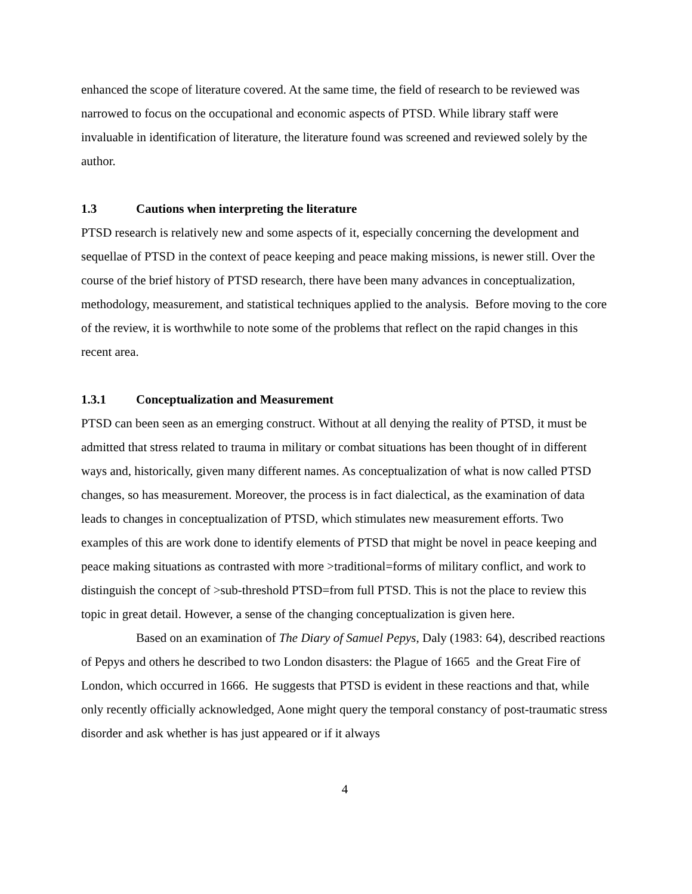enhanced the scope of literature covered. At the same time, the field of research to be reviewed was narrowed to focus on the occupational and economic aspects of PTSD. While library staff were invaluable in identification of literature, the literature found was screened and reviewed solely by the author.
1.3 Cautions when interpreting the literature
PTSD research is relatively new and some aspects of it, especially concerning the development and sequellae of PTSD in the context of peace keeping and peace making missions, is newer still. Over the course of the brief history of PTSD research, there have been many advances in conceptualization, methodology, measurement, and statistical techniques applied to the analysis. Before moving to the core of the review, it is worthwhile to note some of the problems that reflect on the rapid changes in this recent area.
1.3.1 Conceptualization and Measurement
PTSD can been seen as an emerging construct. Without at all denying the reality of PTSD, it must be admitted that stress related to trauma in military or combat situations has been thought of in different ways and, historically, given many different names. As conceptualization of what is now called PTSD changes, so has measurement. Moreover, the process is in fact dialectical, as the examination of data leads to changes in conceptualization of PTSD, which stimulates new measurement efforts. Two examples of this are work done to identify elements of PTSD that might be novel in peace keeping and peace making situations as contrasted with more >traditional=forms of military conflict, and work to distinguish the concept of >sub-threshold PTSD=from full PTSD. This is not the place to review this topic in great detail. However, a sense of the changing conceptualization is given here.
Based on an examination of The Diary of Samuel Pepys, Daly (1983: 64), described reactions of Pepys and others he described to two London disasters: the Plague of 1665 and the Great Fire of London, which occurred in 1666. He suggests that PTSD is evident in these reactions and that, while only recently officially acknowledged, Aone might query the temporal constancy of post-traumatic stress disorder and ask whether is has just appeared or if it always
4